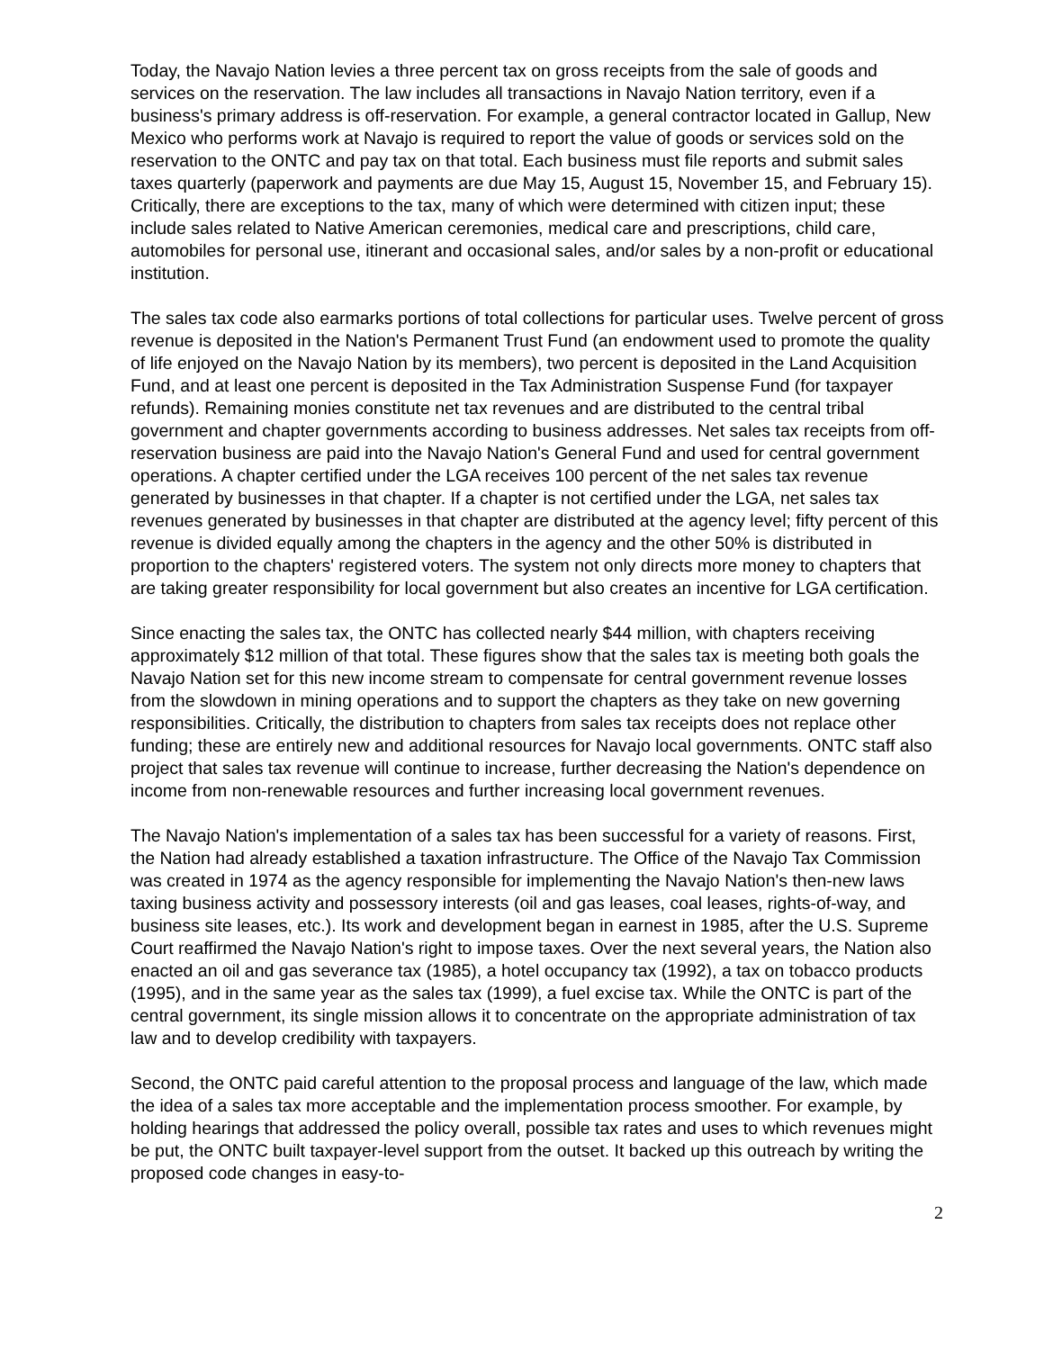Today, the Navajo Nation levies a three percent tax on gross receipts from the sale of goods and services on the reservation. The law includes all transactions in Navajo Nation territory, even if a business's primary address is off-reservation. For example, a general contractor located in Gallup, New Mexico who performs work at Navajo is required to report the value of goods or services sold on the reservation to the ONTC and pay tax on that total. Each business must file reports and submit sales taxes quarterly (paperwork and payments are due May 15, August 15, November 15, and February 15). Critically, there are exceptions to the tax, many of which were determined with citizen input; these include sales related to Native American ceremonies, medical care and prescriptions, child care, automobiles for personal use, itinerant and occasional sales, and/or sales by a non-profit or educational institution.
The sales tax code also earmarks portions of total collections for particular uses. Twelve percent of gross revenue is deposited in the Nation's Permanent Trust Fund (an endowment used to promote the quality of life enjoyed on the Navajo Nation by its members), two percent is deposited in the Land Acquisition Fund, and at least one percent is deposited in the Tax Administration Suspense Fund (for taxpayer refunds). Remaining monies constitute net tax revenues and are distributed to the central tribal government and chapter governments according to business addresses. Net sales tax receipts from off-reservation business are paid into the Navajo Nation's General Fund and used for central government operations. A chapter certified under the LGA receives 100 percent of the net sales tax revenue generated by businesses in that chapter. If a chapter is not certified under the LGA, net sales tax revenues generated by businesses in that chapter are distributed at the agency level; fifty percent of this revenue is divided equally among the chapters in the agency and the other 50% is distributed in proportion to the chapters' registered voters. The system not only directs more money to chapters that are taking greater responsibility for local government but also creates an incentive for LGA certification.
Since enacting the sales tax, the ONTC has collected nearly $44 million, with chapters receiving approximately $12 million of that total. These figures show that the sales tax is meeting both goals the Navajo Nation set for this new income stream to compensate for central government revenue losses from the slowdown in mining operations and to support the chapters as they take on new governing responsibilities. Critically, the distribution to chapters from sales tax receipts does not replace other funding; these are entirely new and additional resources for Navajo local governments. ONTC staff also project that sales tax revenue will continue to increase, further decreasing the Nation's dependence on income from non-renewable resources and further increasing local government revenues.
The Navajo Nation's implementation of a sales tax has been successful for a variety of reasons. First, the Nation had already established a taxation infrastructure. The Office of the Navajo Tax Commission was created in 1974 as the agency responsible for implementing the Navajo Nation's then-new laws taxing business activity and possessory interests (oil and gas leases, coal leases, rights-of-way, and business site leases, etc.). Its work and development began in earnest in 1985, after the U.S. Supreme Court reaffirmed the Navajo Nation's right to impose taxes. Over the next several years, the Nation also enacted an oil and gas severance tax (1985), a hotel occupancy tax (1992), a tax on tobacco products (1995), and in the same year as the sales tax (1999), a fuel excise tax. While the ONTC is part of the central government, its single mission allows it to concentrate on the appropriate administration of tax law and to develop credibility with taxpayers.
Second, the ONTC paid careful attention to the proposal process and language of the law, which made the idea of a sales tax more acceptable and the implementation process smoother. For example, by holding hearings that addressed the policy overall, possible tax rates and uses to which revenues might be put, the ONTC built taxpayer-level support from the outset. It backed up this outreach by writing the proposed code changes in easy-to-
2